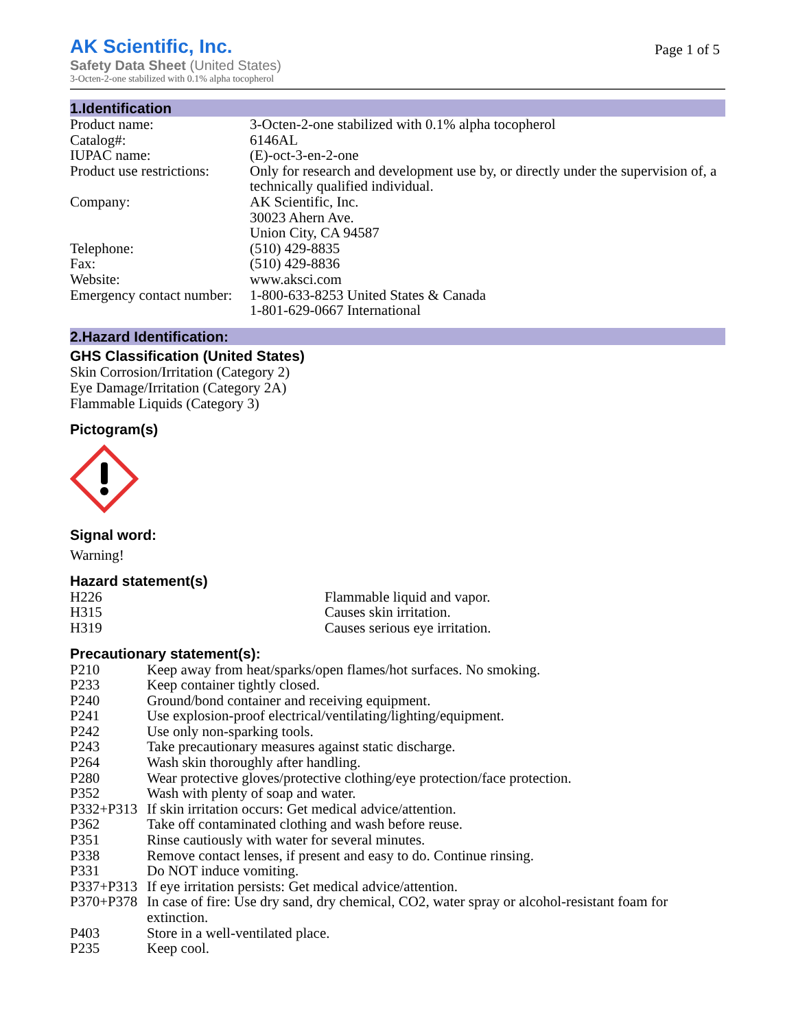AK Scientific, Inc.
Safety Data Sheet (United States)
3-Octen-2-one stabilized with 0.1% alpha tocopherol
Page 1 of 5
1.Identification
| Product name: | 3-Octen-2-one stabilized with 0.1% alpha tocopherol |
| Catalog#: | 6146AL |
| IUPAC name: | (E)-oct-3-en-2-one |
| Product use restrictions: | Only for research and development use by, or directly under the supervision of, a technically qualified individual. |
| Company: | AK Scientific, Inc. 30023 Ahern Ave. Union City, CA 94587 |
| Telephone: | (510) 429-8835 |
| Fax: | (510) 429-8836 |
| Website: | www.aksci.com |
| Emergency contact number: | 1-800-633-8253 United States & Canada 1-801-629-0667 International |
2.Hazard Identification:
GHS Classification (United States)
Skin Corrosion/Irritation (Category 2)
Eye Damage/Irritation (Category 2A)
Flammable Liquids (Category 3)
Pictogram(s)
Signal word:
Warning!
Hazard statement(s)
| H226 | Flammable liquid and vapor. |
| H315 | Causes skin irritation. |
| H319 | Causes serious eye irritation. |
Precautionary statement(s):
| P210 | Keep away from heat/sparks/open flames/hot surfaces. No smoking. |
| P233 | Keep container tightly closed. |
| P240 | Ground/bond container and receiving equipment. |
| P241 | Use explosion-proof electrical/ventilating/lighting/equipment. |
| P242 | Use only non-sparking tools. |
| P243 | Take precautionary measures against static discharge. |
| P264 | Wash skin thoroughly after handling. |
| P280 | Wear protective gloves/protective clothing/eye protection/face protection. |
| P352 | Wash with plenty of soap and water. |
| P332+P313 | If skin irritation occurs: Get medical advice/attention. |
| P362 | Take off contaminated clothing and wash before reuse. |
| P351 | Rinse cautiously with water for several minutes. |
| P338 | Remove contact lenses, if present and easy to do. Continue rinsing. |
| P331 | Do NOT induce vomiting. |
| P337+P313 | If eye irritation persists: Get medical advice/attention. |
| P370+P378 | In case of fire: Use dry sand, dry chemical, CO2, water spray or alcohol-resistant foam for extinction. |
| P403 | Store in a well-ventilated place. |
| P235 | Keep cool. |